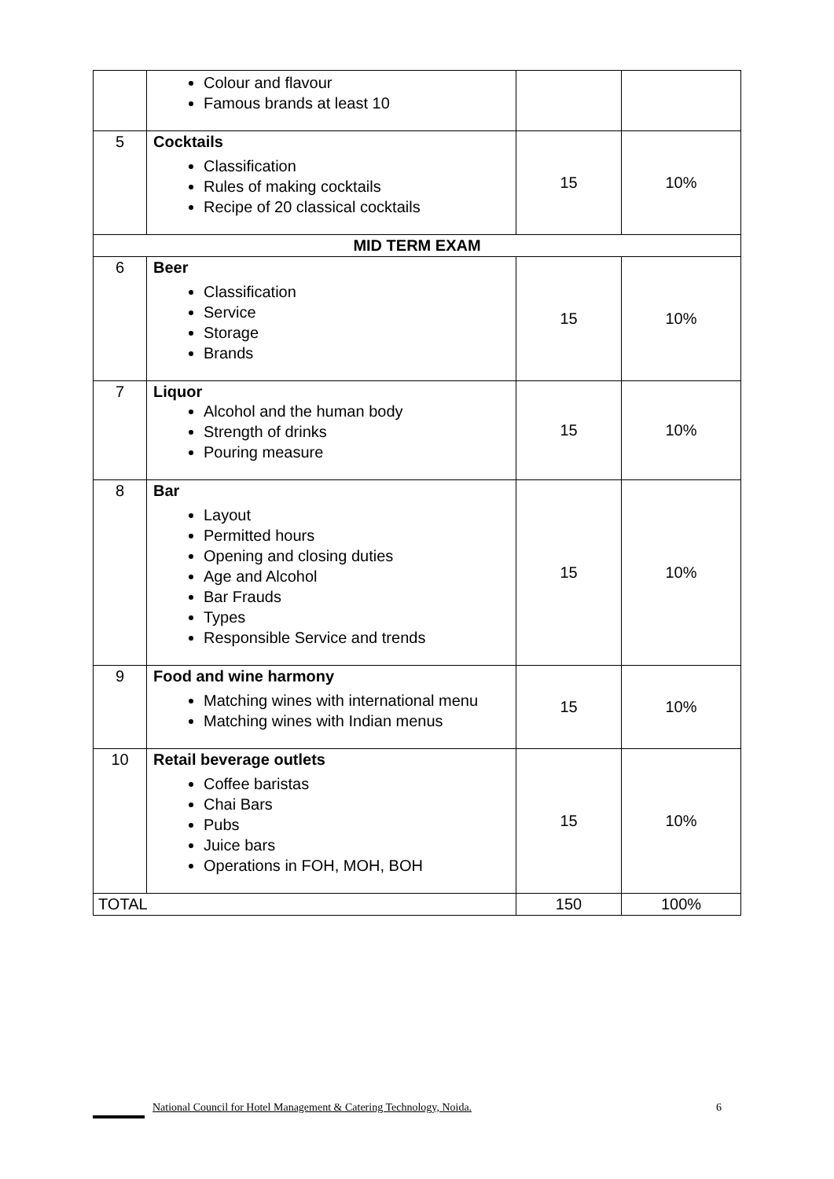| | Colour and flavour Famous brands at least 10 | | |
| 5 | Cocktails Classification Rules of making cocktails Recipe of 20 classical cocktails | 15 | 10% |
| MID TERM EXAM | | | |
| 6 | Beer Classification Service Storage Brands | 15 | 10% |
| 7 | Liquor Alcohol and the human body Strength of drinks Pouring measure | 15 | 10% |
| 8 | Bar Layout Permitted hours Opening and closing duties Age and Alcohol Bar Frauds Types Responsible Service and trends | 15 | 10% |
| 9 | Food and wine harmony Matching wines with international menu Matching wines with Indian menus | 15 | 10% |
| 10 | Retail beverage outlets Coffee baristas Chai Bars Pubs Juice bars Operations in FOH, MOH, BOH | 15 | 10% |
| TOTAL | | 150 | 100% |
National Council for Hotel Management & Catering Technology, Noida. 6